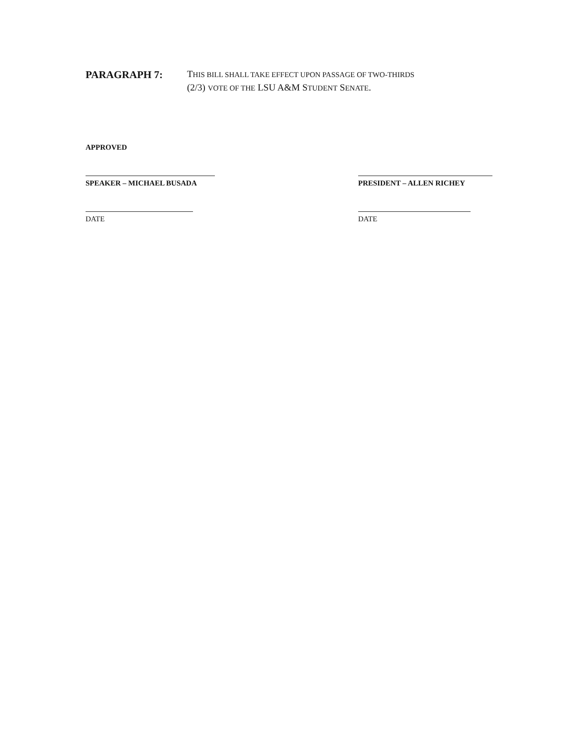PARAGRAPH 7:
THIS BILL SHALL TAKE EFFECT UPON PASSAGE OF TWO-THIRDS
(2/3) VOTE OF THE LSU A&M STUDENT SENATE.
APPROVED
SPEAKER – MICHAEL BUSADA PRESIDENT – ALLEN RICHEY
DATE DATE